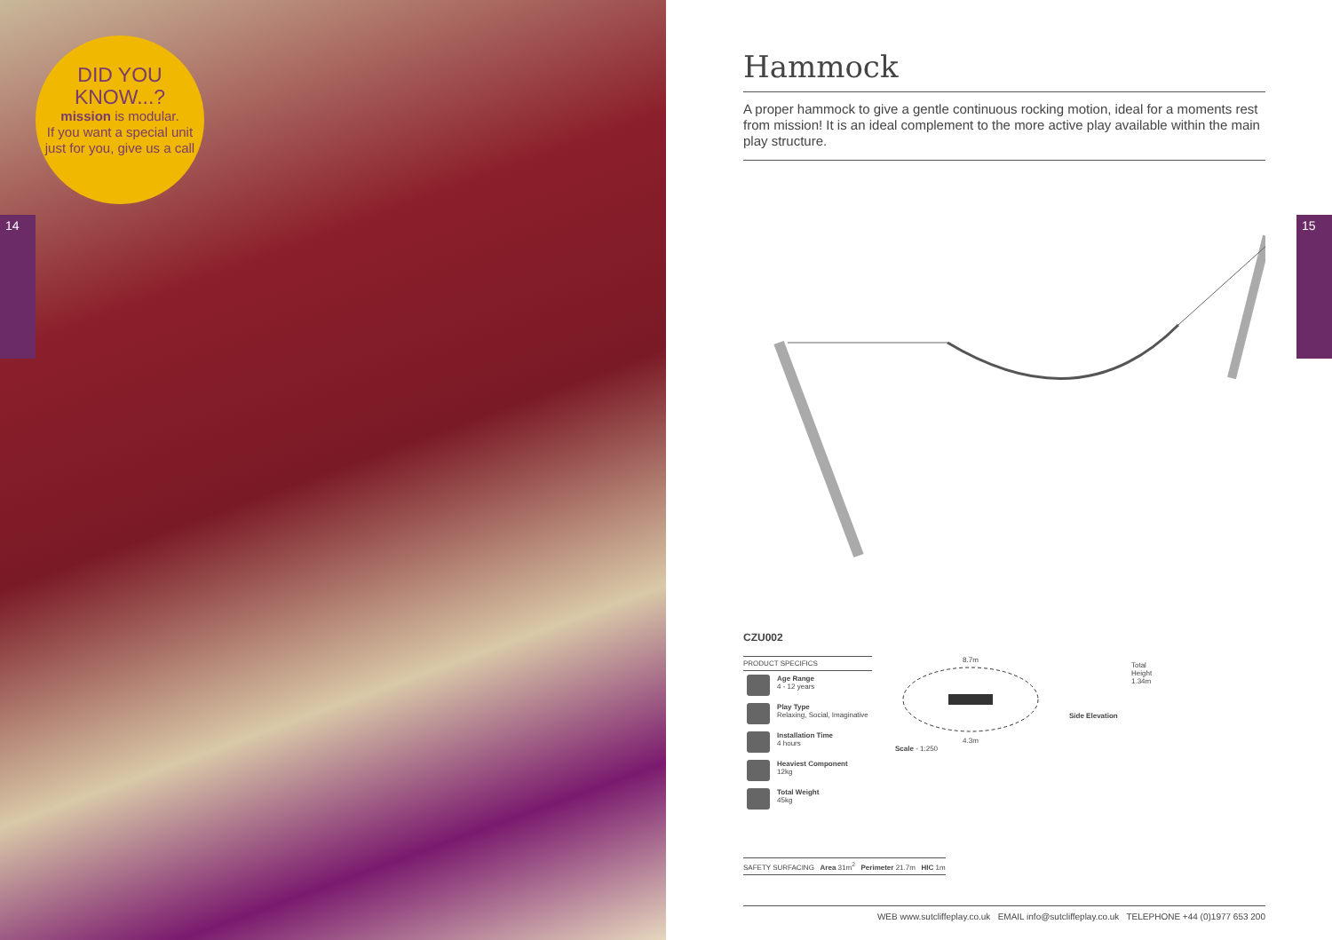DID YOU
KNOW...?
mission is modular.
If you want a special unit just for you, give us a call
14 15
Hammock
A proper hammock to give a gentle continuous rocking motion, ideal for a moments rest from mission! It is an ideal complement to the more active play available within the main play structure.
CZU002
| PRODUCT SPECIFICS | |
| --- | --- |
| | Age Range 4 - 12 years |
| | Play Type Relaxing, Social, Imaginative |
| | Installation Time 4 hours |
| | Heaviest Component 12kg |
| | Total Weight 45kg |
8.7m
4.3m
Scale - 1:250
Total
Height
1.34m
Side Elevation
SAFETY SURFACING Area 31m<sup>2</sup> Perimeter 21.7m HIC 1m
WEB www.sutcliffeplay.co.uk EMAIL info@sutcliffeplay.co.uk TELEPHONE +44 (0)1977 653 200